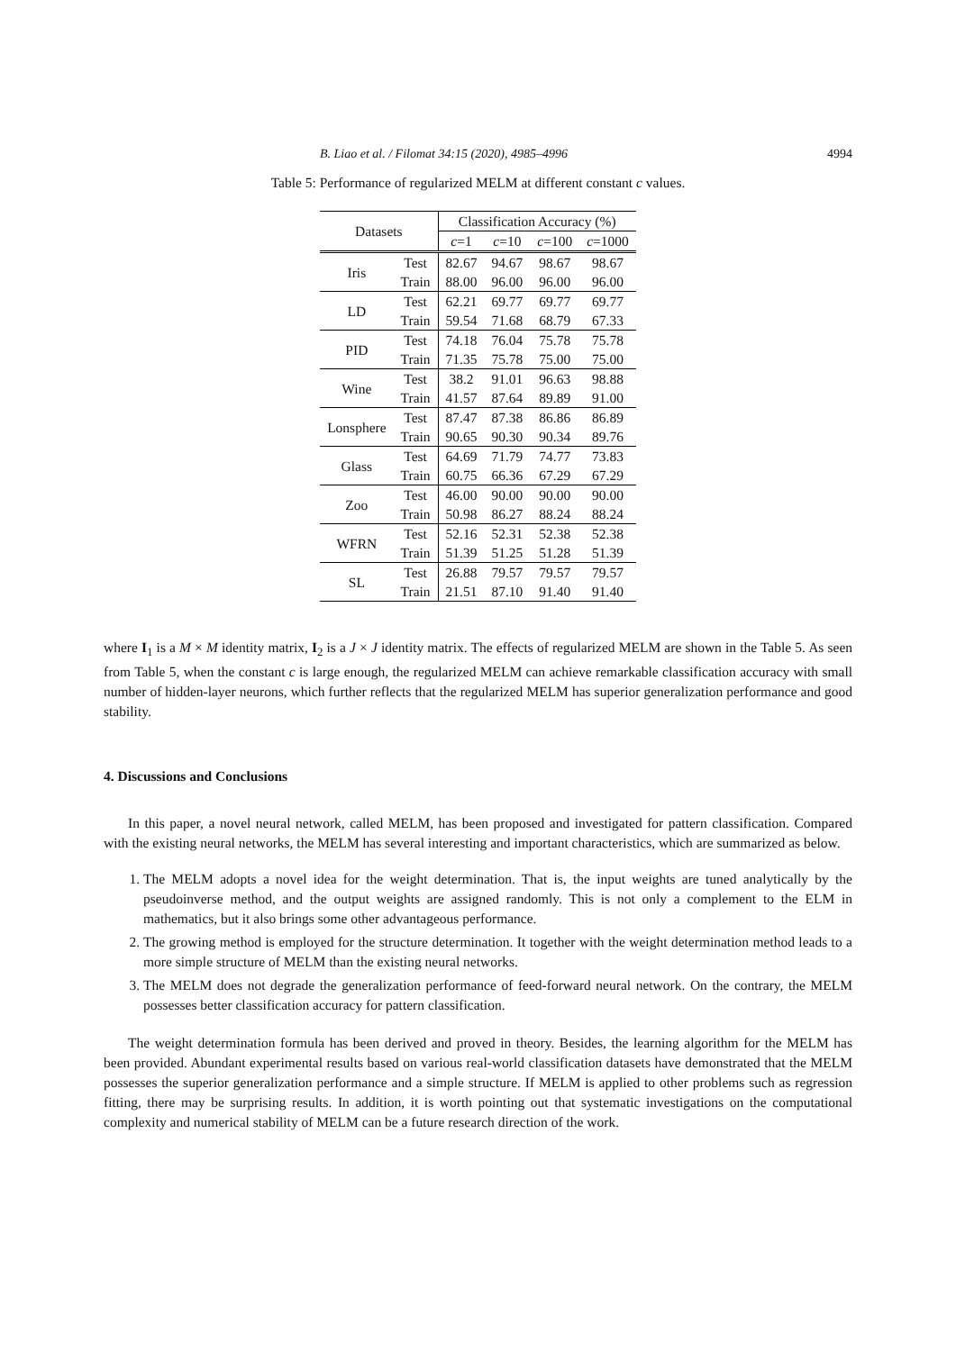B. Liao et al. / Filomat 34:15 (2020), 4985–4996 4994
Table 5: Performance of regularized MELM at different constant c values.
| Datasets | | Classification Accuracy (%) | | | |
| --- | --- | --- | --- | --- | --- |
| | | c =1 | c =10 | c =100 | c =1000 |
| Iris | Test | 82.67 | 94.67 | 98.67 | 98.67 |
| | Train | 88.00 | 96.00 | 96.00 | 96.00 |
| LD | Test | 62.21 | 69.77 | 69.77 | 69.77 |
| | Train | 59.54 | 71.68 | 68.79 | 67.33 |
| PID | Test | 74.18 | 76.04 | 75.78 | 75.78 |
| | Train | 71.35 | 75.78 | 75.00 | 75.00 |
| Wine | Test | 38.2 | 91.01 | 96.63 | 98.88 |
| | Train | 41.57 | 87.64 | 89.89 | 91.00 |
| Lonsphere | Test | 87.47 | 87.38 | 86.86 | 86.89 |
| | Train | 90.65 | 90.30 | 90.34 | 89.76 |
| Glass | Test | 64.69 | 71.79 | 74.77 | 73.83 |
| | Train | 60.75 | 66.36 | 67.29 | 67.29 |
| Zoo | Test | 46.00 | 90.00 | 90.00 | 90.00 |
| | Train | 50.98 | 86.27 | 88.24 | 88.24 |
| WFRN | Test | 52.16 | 52.31 | 52.38 | 52.38 |
| | Train | 51.39 | 51.25 | 51.28 | 51.39 |
| SL | Test | 26.88 | 79.57 | 79.57 | 79.57 |
| | Train | 21.51 | 87.10 | 91.40 | 91.40 |
where I<sub>1</sub> is a M × M identity matrix, I<sub>2</sub> is a J × J identity matrix. The effects of regularized MELM are shown in the Table 5. As seen from Table 5, when the constant c is large enough, the regularized MELM can achieve remarkable classification accuracy with small number of hidden-layer neurons, which further reflects that the regularized MELM has superior generalization performance and good stability.
4. Discussions and Conclusions
In this paper, a novel neural network, called MELM, has been proposed and investigated for pattern classification. Compared with the existing neural networks, the MELM has several interesting and important characteristics, which are summarized as below.
1. The MELM adopts a novel idea for the weight determination. That is, the input weights are tuned analytically by the pseudoinverse method, and the output weights are assigned randomly. This is not only a complement to the ELM in mathematics, but it also brings some other advantageous performance.
2. The growing method is employed for the structure determination. It together with the weight determination method leads to a more simple structure of MELM than the existing neural networks.
3. The MELM does not degrade the generalization performance of feed-forward neural network. On the contrary, the MELM possesses better classification accuracy for pattern classification.
The weight determination formula has been derived and proved in theory. Besides, the learning algorithm for the MELM has been provided. Abundant experimental results based on various real-world classification datasets have demonstrated that the MELM possesses the superior generalization performance and a simple structure. If MELM is applied to other problems such as regression fitting, there may be surprising results. In addition, it is worth pointing out that systematic investigations on the computational complexity and numerical stability of MELM can be a future research direction of the work.